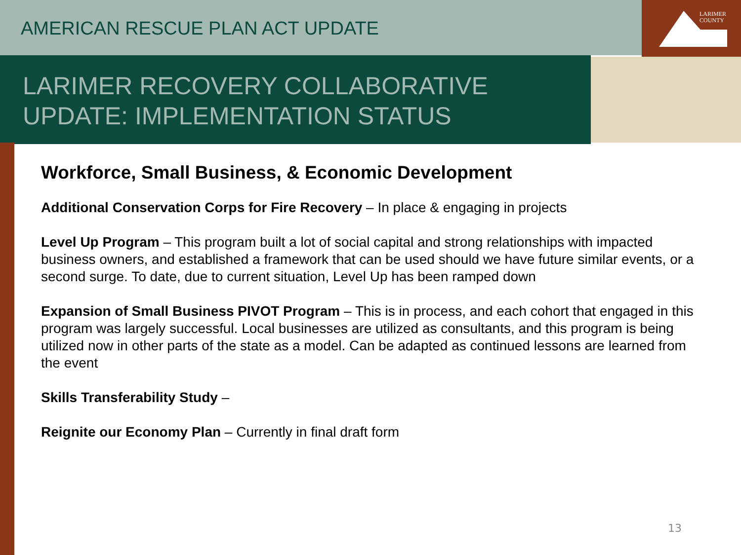AMERICAN RESCUE PLAN ACT UPDATE
LARIMER
COUNTY
LARIMER RECOVERY COLLABORATIVE
UPDATE: IMPLEMENTATION STATUS
Workforce, Small Business, & Economic Development
Additional Conservation Corps for Fire Recovery – In place & engaging in projects
Level Up Program – This program built a lot of social capital and strong relationships with impacted business owners, and established a framework that can be used should we have future similar events, or a second surge. To date, due to current situation, Level Up has been ramped down
Expansion of Small Business PIVOT Program – This is in process, and each cohort that engaged in this program was largely successful. Local businesses are utilized as consultants, and this program is being utilized now in other parts of the state as a model. Can be adapted as continued lessons are learned from the event
Skills Transferability Study –
Reignite our Economy Plan – Currently in final draft form
13